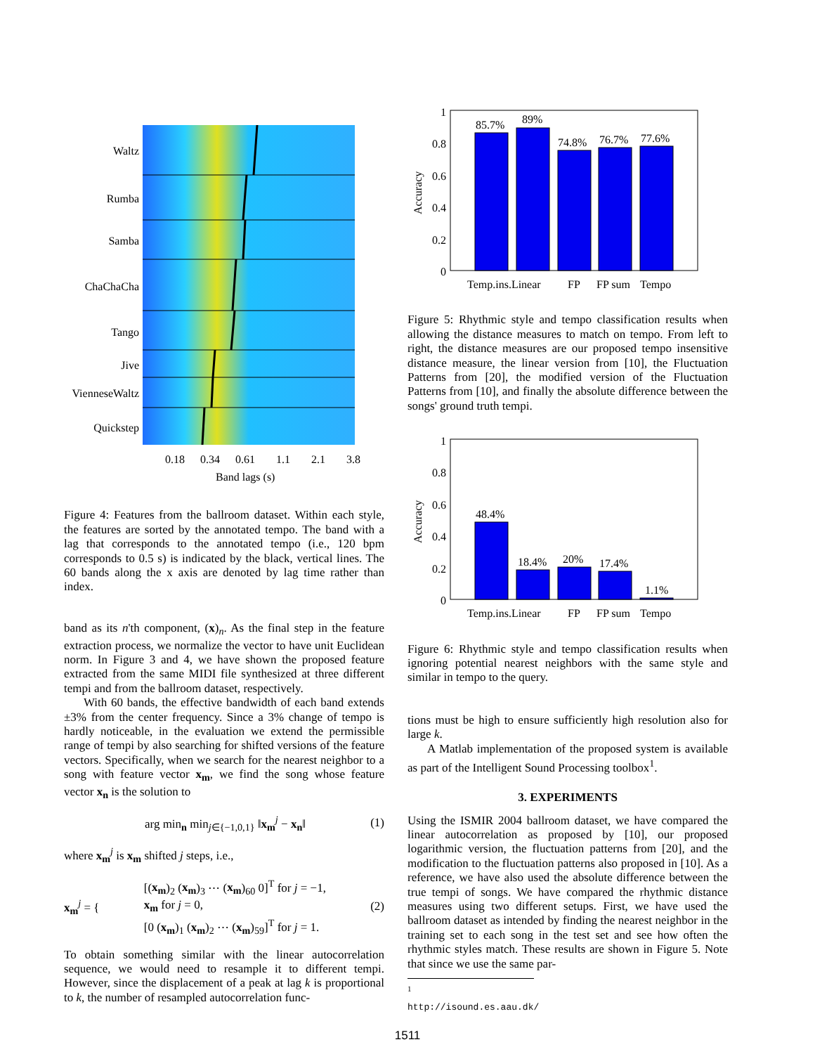Waltz
Rumba
Samba
ChaChaCha
Tango
Jive
VienneseWaltz
Quickstep
0.18
0.34
0.61
1.1
2.1
3.8
Band lags (s)
Figure 4: Features from the ballroom dataset. Within each style, the features are sorted by the annotated tempo. The band with a lag that corresponds to the annotated tempo (i.e., 120 bpm corresponds to 0.5 s) is indicated by the black, vertical lines. The 60 bands along the x axis are denoted by lag time rather than index.
band as its n'th component, (x)<sub>n</sub>. As the final step in the feature extraction process, we normalize the vector to have unit Euclidean norm. In Figure 3 and 4, we have shown the proposed feature extracted from the same MIDI file synthesized at three different tempi and from the ballroom dataset, respectively.
With 60 bands, the effective bandwidth of each band extends ±3% from the center frequency. Since a 3% change of tempo is hardly noticeable, in the evaluation we extend the permissible range of tempi by also searching for shifted versions of the feature vectors. Specifically, when we search for the nearest neighbor to a song with feature vector x<sub>m</sub>, we find the song whose feature vector x<sub>n</sub> is the solution to
arg min<sub>n</sub> min<sub>j∈{−1,0,1}</sub> ‖x<sub>m</sub><sup>j</sup> − x<sub>n</sub>‖ (1)
where x<sub>m</sub><sup>j</sup> is x<sub>m</sub> shifted j steps, i.e.,
x<sub>m</sub><sup>j</sup> = { [(x<sub>m</sub>)<sub>2</sub> (x<sub>m</sub>)<sub>3</sub> ⋯ (x<sub>m</sub>)<sub>60</sub> 0]<sup>T</sup> for j = −1,
x<sub>m</sub> for j = 0,
[0 (x<sub>m</sub>)<sub>1</sub> (x<sub>m</sub>)<sub>2</sub> ⋯ (x<sub>m</sub>)<sub>59</sub>]<sup>T</sup> for j = 1. (2)
To obtain something similar with the linear autocorrelation sequence, we would need to resample it to different tempi. However, since the displacement of a peak at lag k is proportional to k, the number of resampled autocorrelation func-
1
0.8
0.6
0.4
0.2
0
Accuracy
85.7%
89%
74.8%
76.7%
77.6%
Temp.ins.Linear
FP
FP sum
Tempo
Figure 5: Rhythmic style and tempo classification results when allowing the distance measures to match on tempo. From left to right, the distance measures are our proposed tempo insensitive distance measure, the linear version from [10], the Fluctuation Patterns from [20], the modified version of the Fluctuation Patterns from [10], and finally the absolute difference between the songs' ground truth tempi.
1
0.8
0.6
0.4
0.2
0
Accuracy
48.4%
18.4%
20%
17.4%
1.1%
Temp.ins.Linear
FP
FP sum
Tempo
Figure 6: Rhythmic style and tempo classification results when ignoring potential nearest neighbors with the same style and similar in tempo to the query.
tions must be high to ensure sufficiently high resolution also for large k.
A Matlab implementation of the proposed system is available as part of the Intelligent Sound Processing toolbox<sup>1</sup>.
3. EXPERIMENTS
Using the ISMIR 2004 ballroom dataset, we have compared the linear autocorrelation as proposed by [10], our proposed logarithmic version, the fluctuation patterns from [20], and the modification to the fluctuation patterns also proposed in [10]. As a reference, we have also used the absolute difference between the true tempi of songs. We have compared the rhythmic distance measures using two different setups. First, we have used the ballroom dataset as intended by finding the nearest neighbor in the training set to each song in the test set and see how often the rhythmic styles match. These results are shown in Figure 5. Note that since we use the same par-
<sup>1</sup> http://isound.es.aau.dk/
1511